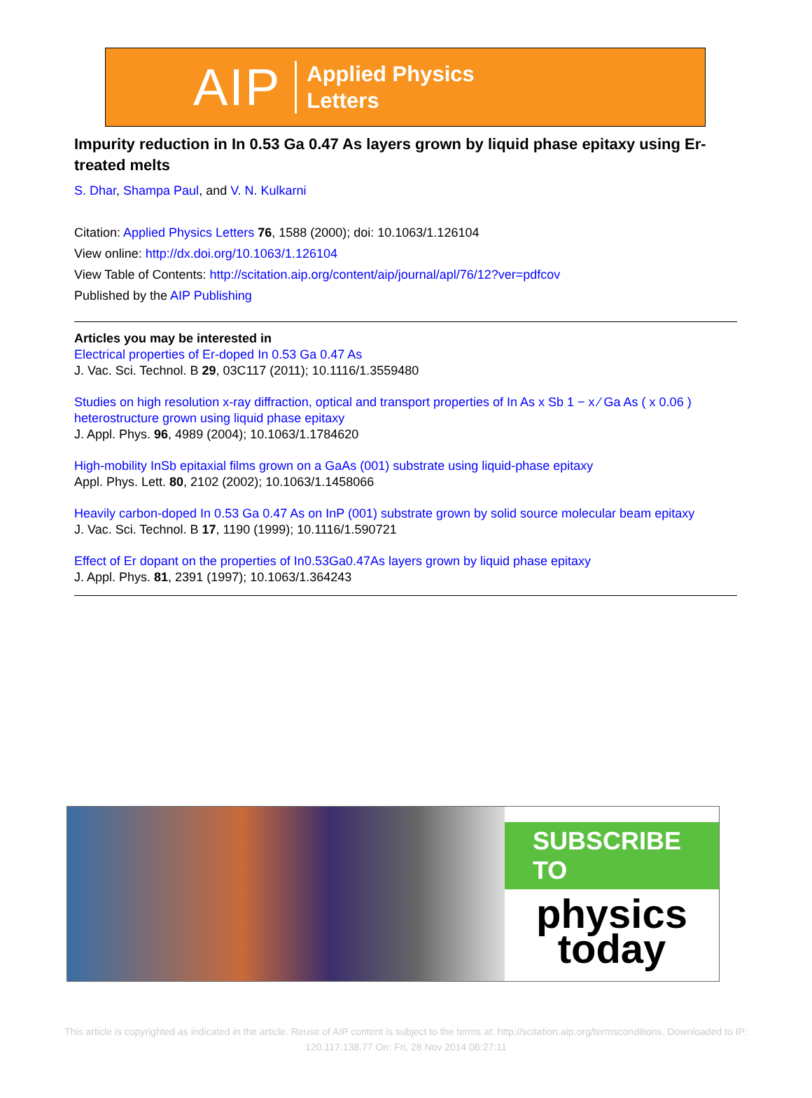AIP Applied Physics
Letters
Impurity reduction in In 0.53 Ga 0.47 As layers grown by liquid phase epitaxy using Er-treated melts
S. Dhar, Shampa Paul, and V. N. Kulkarni
Citation: Applied Physics Letters 76, 1588 (2000); doi: 10.1063/1.126104
View online: http://dx.doi.org/10.1063/1.126104
View Table of Contents: http://scitation.aip.org/content/aip/journal/apl/76/12?ver=pdfcov
Published by the AIP Publishing
Articles you may be interested in
Electrical properties of Er-doped In 0.53 Ga 0.47 As
J. Vac. Sci. Technol. B 29, 03C117 (2011); 10.1116/1.3559480
Studies on high resolution x-ray diffraction, optical and transport properties of In As x Sb 1 − x ⁄ Ga As ( x 0.06 ) heterostructure grown using liquid phase epitaxy
J. Appl. Phys. 96, 4989 (2004); 10.1063/1.1784620
High-mobility InSb epitaxial films grown on a GaAs (001) substrate using liquid-phase epitaxy
Appl. Phys. Lett. 80, 2102 (2002); 10.1063/1.1458066
Heavily carbon-doped In 0.53 Ga 0.47 As on InP (001) substrate grown by solid source molecular beam epitaxy
J. Vac. Sci. Technol. B 17, 1190 (1999); 10.1116/1.590721
Effect of Er dopant on the properties of In0.53Ga0.47As layers grown by liquid phase epitaxy
J. Appl. Phys. 81, 2391 (1997); 10.1063/1.364243
SUBSCRIBE TO
physics
today
This article is copyrighted as indicated in the article. Reuse of AIP content is subject to the terms at: http://scitation.aip.org/termsconditions. Downloaded to IP:
120.117.138.77 On: Fri, 28 Nov 2014 06:27:11